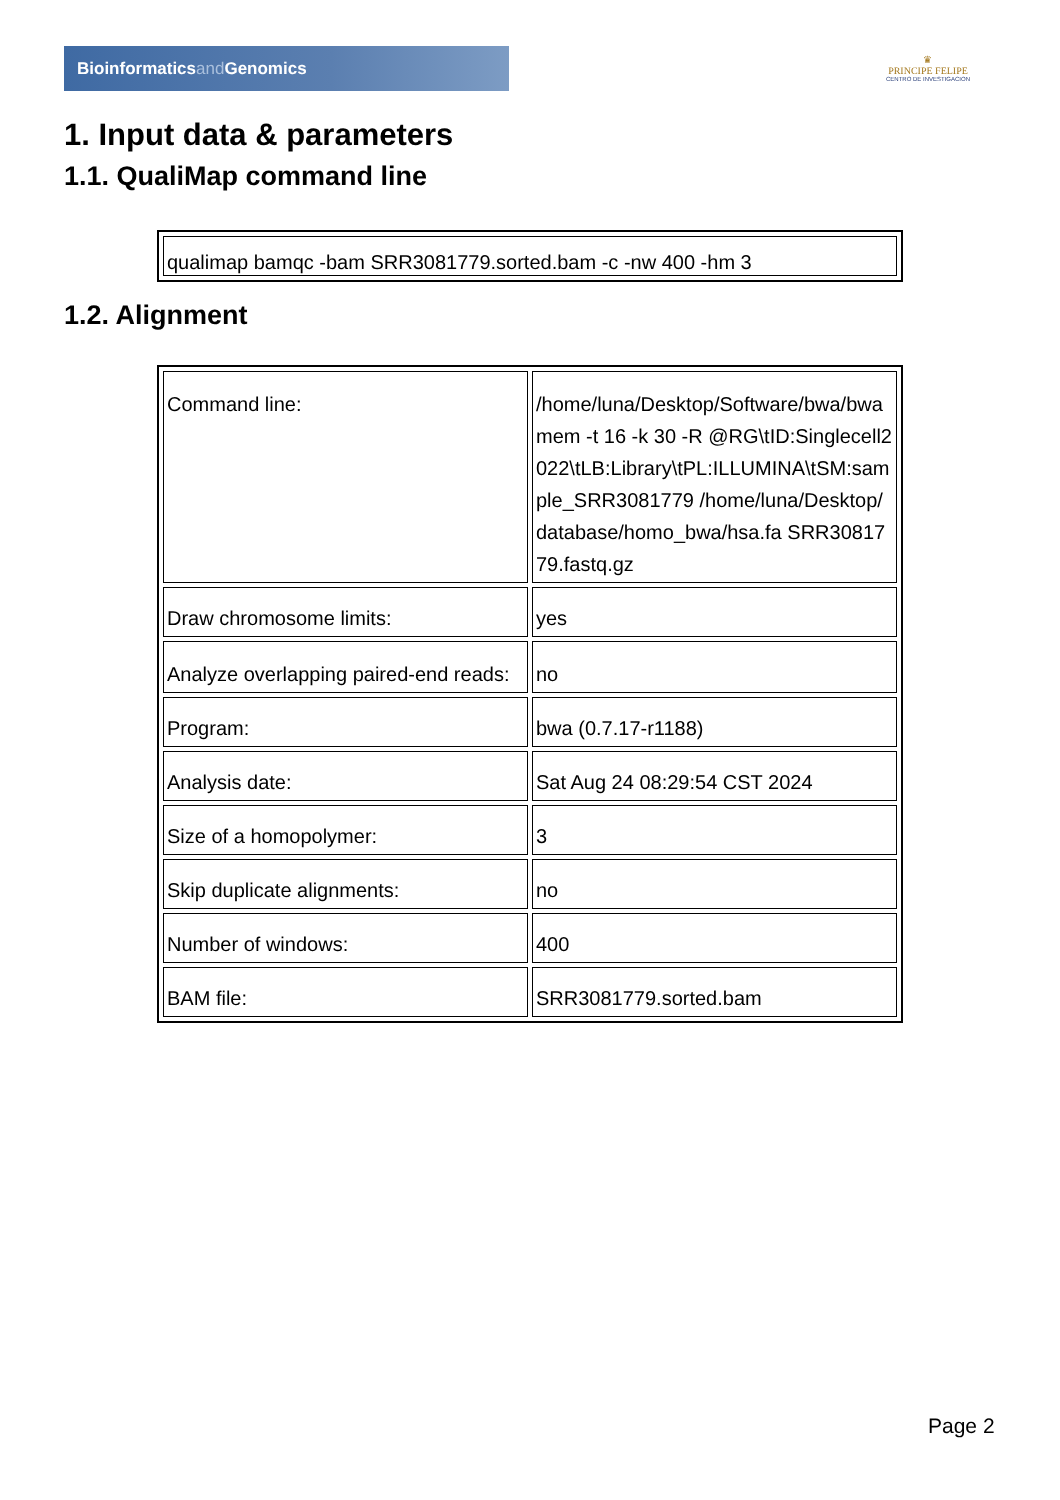Bioinformaticsand Genomics
♛
PRINCIPE FELIPE
CENTRO DE INVESTIGACION
1. Input data & parameters
1.1. QualiMap command line
| qualimap bamqc -bam SRR3081779.sorted.bam -c -nw 400 -hm 3 |
1.2. Alignment
| Command line: | /home/luna/Desktop/Software/bwa/bwa mem -t 16 -k 30 -R @RG\tID:Singlecell2022\tLB:Library\tPL:ILLUMINA\tSM:sample_SRR3081779 /home/luna/Desktop/database/homo_bwa/hsa.fa SRR3081779.fastq.gz |
| Draw chromosome limits: | yes |
| Analyze overlapping paired-end reads: | no |
| Program: | bwa (0.7.17-r1188) |
| Analysis date: | Sat Aug 24 08:29:54 CST 2024 |
| Size of a homopolymer: | 3 |
| Skip duplicate alignments: | no |
| Number of windows: | 400 |
| BAM file: | SRR3081779.sorted.bam |
Page 2